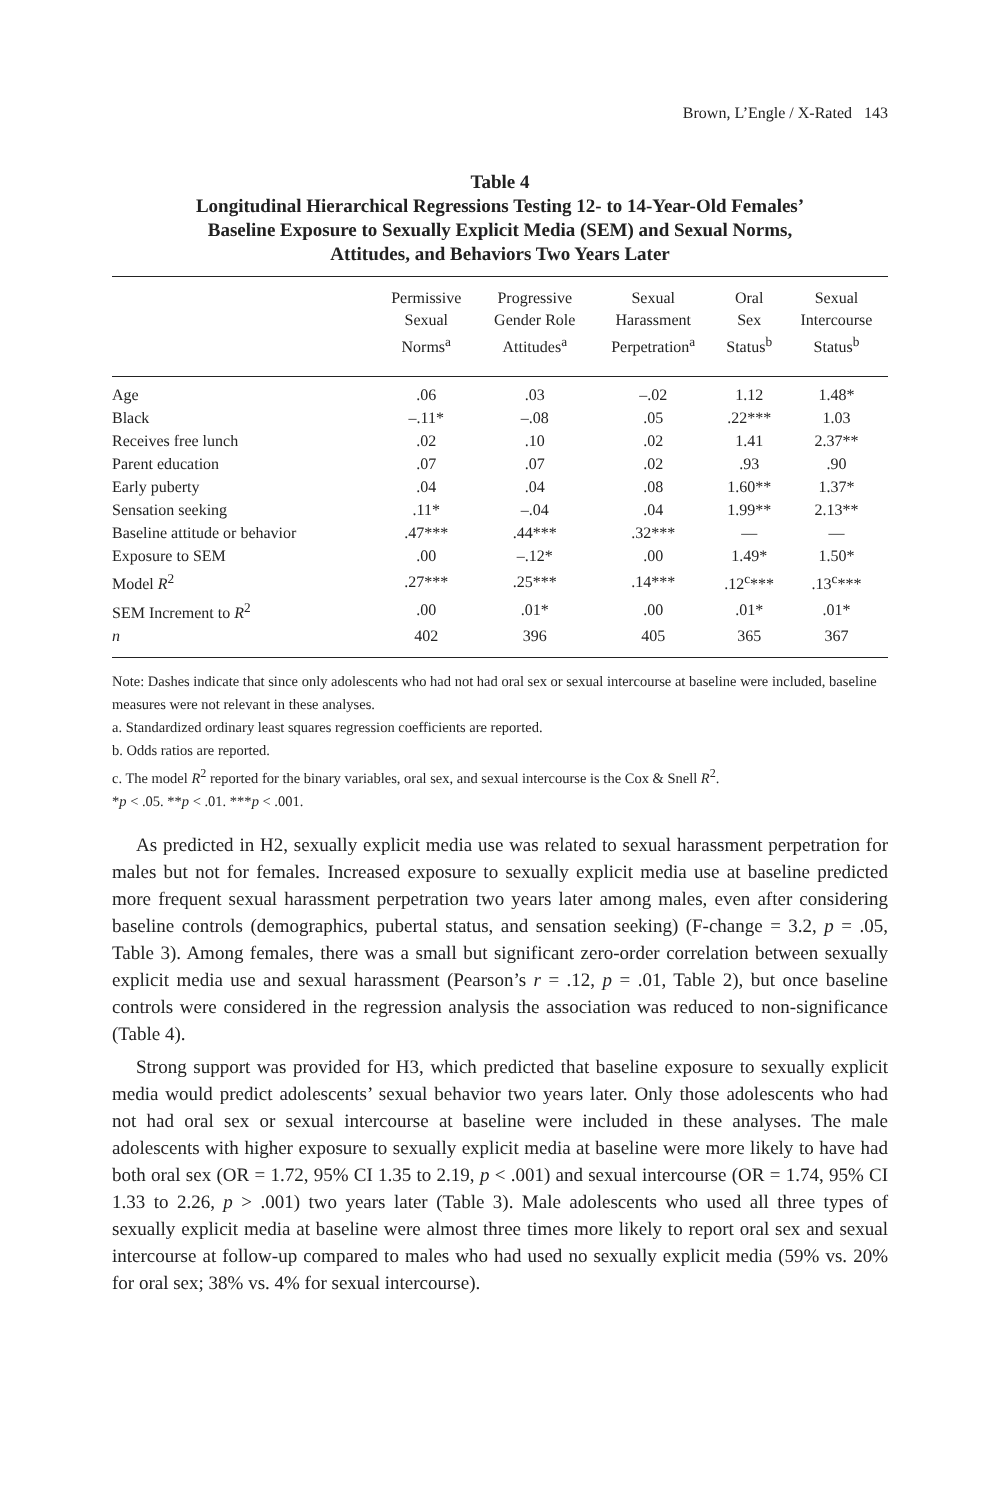Brown, L’Engle / X-Rated 143
Table 4
Longitudinal Hierarchical Regressions Testing 12- to 14-Year-Old Females’
Baseline Exposure to Sexually Explicit Media (SEM) and Sexual Norms,
Attitudes, and Behaviors Two Years Later
| | Permissive Sexual Norms<sup>a</sup> | Progressive Gender Role Attitudes<sup>a</sup> | Sexual Harassment Perpetration<sup>a</sup> | Oral Sex Status<sup>b</sup> | Sexual Intercourse Status<sup>b</sup> |
| --- | --- | --- | --- | --- | --- |
| Age | .06 | .03 | –.02 | 1.12 | 1.48* |
| Black | –.11* | –.08 | .05 | .22*** | 1.03 |
| Receives free lunch | .02 | .10 | .02 | 1.41 | 2.37** |
| Parent education | .07 | .07 | .02 | .93 | .90 |
| Early puberty | .04 | .04 | .08 | 1.60** | 1.37* |
| Sensation seeking | .11* | –.04 | .04 | 1.99** | 2.13** |
| Baseline attitude or behavior | .47*** | .44*** | .32*** | — | — |
| Exposure to SEM | .00 | –.12* | .00 | 1.49* | 1.50* |
| Model R<sup>2</sup> | .27*** | .25*** | .14*** | .12<sup>c</sup>*** | .13<sup>c</sup>*** |
| SEM Increment to R<sup>2</sup> | .00 | .01* | .00 | .01* | .01* |
| n | 402 | 396 | 405 | 365 | 367 |
Note: Dashes indicate that since only adolescents who had not had oral sex or sexual intercourse at baseline were included, baseline measures were not relevant in these analyses.
a. Standardized ordinary least squares regression coefficients are reported.
b. Odds ratios are reported.
c. The model R<sup>2</sup> reported for the binary variables, oral sex, and sexual intercourse is the Cox & Snell R<sup>2</sup>.
*p < .05. **p < .01. ***p < .001.
As predicted in H2, sexually explicit media use was related to sexual harassment perpetration for males but not for females. Increased exposure to sexually explicit media use at baseline predicted more frequent sexual harassment perpetration two years later among males, even after considering baseline controls (demographics, pubertal status, and sensation seeking) (F-change = 3.2, p = .05, Table 3). Among females, there was a small but significant zero-order correlation between sexually explicit media use and sexual harassment (Pearson’s r = .12, p = .01, Table 2), but once baseline controls were considered in the regression analysis the association was reduced to non-significance (Table 4).
Strong support was provided for H3, which predicted that baseline exposure to sexually explicit media would predict adolescents’ sexual behavior two years later. Only those adolescents who had not had oral sex or sexual intercourse at baseline were included in these analyses. The male adolescents with higher exposure to sexually explicit media at baseline were more likely to have had both oral sex (OR = 1.72, 95% CI 1.35 to 2.19, p < .001) and sexual intercourse (OR = 1.74, 95% CI 1.33 to 2.26, p > .001) two years later (Table 3). Male adolescents who used all three types of sexually explicit media at baseline were almost three times more likely to report oral sex and sexual intercourse at follow-up compared to males who had used no sexually explicit media (59% vs. 20% for oral sex; 38% vs. 4% for sexual intercourse).